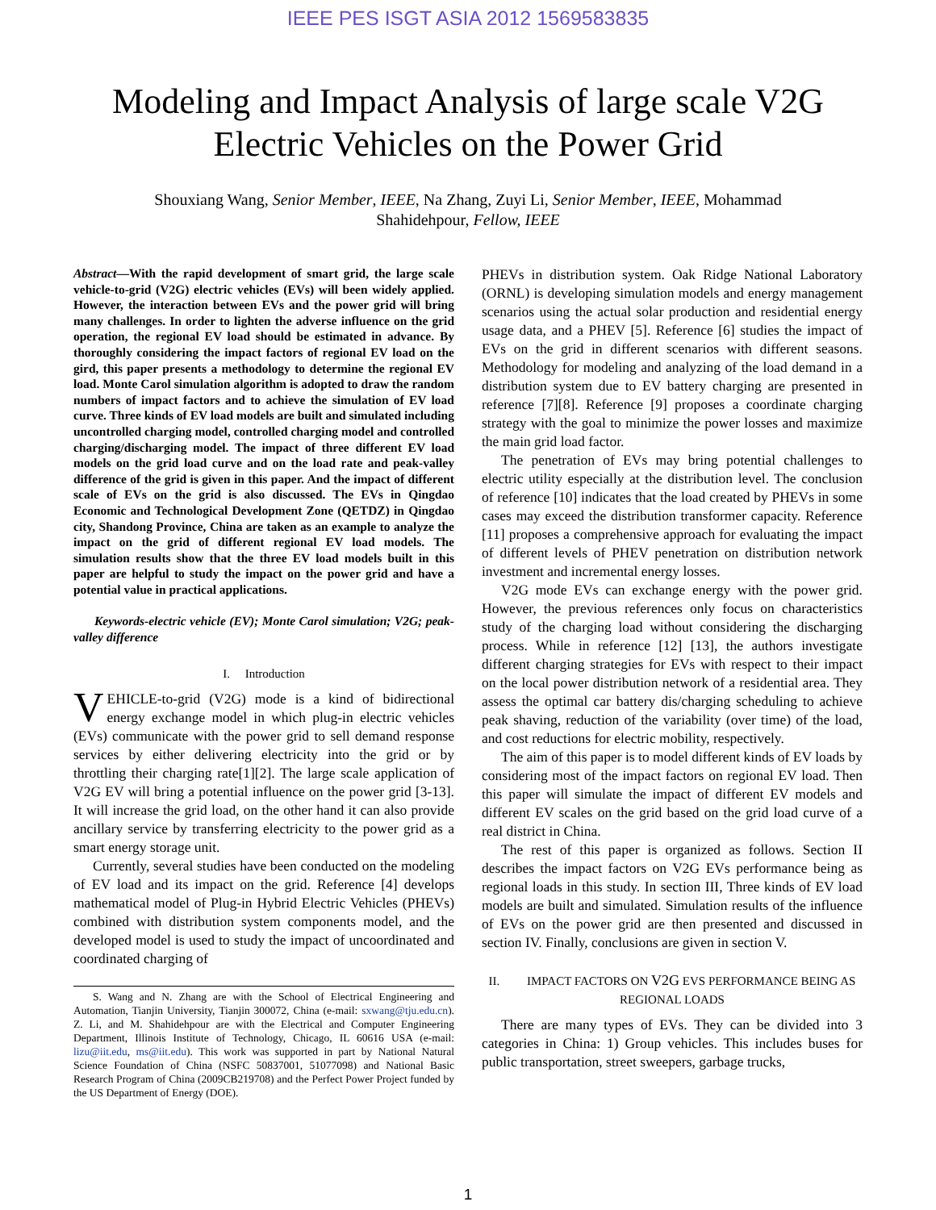IEEE PES ISGT ASIA 2012 1569583835
Modeling and Impact Analysis of large scale V2G Electric Vehicles on the Power Grid
Shouxiang Wang, Senior Member, IEEE, Na Zhang, Zuyi Li, Senior Member, IEEE, Mohammad Shahidehpour, Fellow, IEEE
Abstract—With the rapid development of smart grid, the large scale vehicle-to-grid (V2G) electric vehicles (EVs) will been widely applied. However, the interaction between EVs and the power grid will bring many challenges. In order to lighten the adverse influence on the grid operation, the regional EV load should be estimated in advance. By thoroughly considering the impact factors of regional EV load on the gird, this paper presents a methodology to determine the regional EV load. Monte Carol simulation algorithm is adopted to draw the random numbers of impact factors and to achieve the simulation of EV load curve. Three kinds of EV load models are built and simulated including uncontrolled charging model, controlled charging model and controlled charging/discharging model. The impact of three different EV load models on the grid load curve and on the load rate and peak-valley difference of the grid is given in this paper. And the impact of different scale of EVs on the grid is also discussed. The EVs in Qingdao Economic and Technological Development Zone (QETDZ) in Qingdao city, Shandong Province, China are taken as an example to analyze the impact on the grid of different regional EV load models. The simulation results show that the three EV load models built in this paper are helpful to study the impact on the power grid and have a potential value in practical applications.
Keywords-electric vehicle (EV); Monte Carol simulation; V2G; peak-valley difference
I. Introduction
VEHICLE-to-grid (V2G) mode is a kind of bidirectional energy exchange model in which plug-in electric vehicles (EVs) communicate with the power grid to sell demand response services by either delivering electricity into the grid or by throttling their charging rate[1][2]. The large scale application of V2G EV will bring a potential influence on the power grid [3-13]. It will increase the grid load, on the other hand it can also provide ancillary service by transferring electricity to the power grid as a smart energy storage unit.
Currently, several studies have been conducted on the modeling of EV load and its impact on the grid. Reference [4] develops mathematical model of Plug-in Hybrid Electric Vehicles (PHEVs) combined with distribution system components model, and the developed model is used to study the impact of uncoordinated and coordinated charging of
S. Wang and N. Zhang are with the School of Electrical Engineering and Automation, Tianjin University, Tianjin 300072, China (e-mail: sxwang@tju.edu.cn). Z. Li, and M. Shahidehpour are with the Electrical and Computer Engineering Department, Illinois Institute of Technology, Chicago, IL 60616 USA (e-mail: lizu@iit.edu, ms@iit.edu). This work was supported in part by National Natural Science Foundation of China (NSFC 50837001, 51077098) and National Basic Research Program of China (2009CB219708) and the Perfect Power Project funded by the US Department of Energy (DOE).
PHEVs in distribution system. Oak Ridge National Laboratory (ORNL) is developing simulation models and energy management scenarios using the actual solar production and residential energy usage data, and a PHEV [5]. Reference [6] studies the impact of EVs on the grid in different scenarios with different seasons. Methodology for modeling and analyzing of the load demand in a distribution system due to EV battery charging are presented in reference [7][8]. Reference [9] proposes a coordinate charging strategy with the goal to minimize the power losses and maximize the main grid load factor.
The penetration of EVs may bring potential challenges to electric utility especially at the distribution level. The conclusion of reference [10] indicates that the load created by PHEVs in some cases may exceed the distribution transformer capacity. Reference [11] proposes a comprehensive approach for evaluating the impact of different levels of PHEV penetration on distribution network investment and incremental energy losses.
V2G mode EVs can exchange energy with the power grid. However, the previous references only focus on characteristics study of the charging load without considering the discharging process. While in reference [12] [13], the authors investigate different charging strategies for EVs with respect to their impact on the local power distribution network of a residential area. They assess the optimal car battery dis/charging scheduling to achieve peak shaving, reduction of the variability (over time) of the load, and cost reductions for electric mobility, respectively.
The aim of this paper is to model different kinds of EV loads by considering most of the impact factors on regional EV load. Then this paper will simulate the impact of different EV models and different EV scales on the grid based on the grid load curve of a real district in China.
The rest of this paper is organized as follows. Section II describes the impact factors on V2G EVs performance being as regional loads in this study. In section III, Three kinds of EV load models are built and simulated. Simulation results of the influence of EVs on the power grid are then presented and discussed in section IV. Finally, conclusions are given in section V.
II. IMPACT FACTORS ON V2G EVS PERFORMANCE BEING AS REGIONAL LOADS
There are many types of EVs. They can be divided into 3 categories in China: 1) Group vehicles. This includes buses for public transportation, street sweepers, garbage trucks,
1